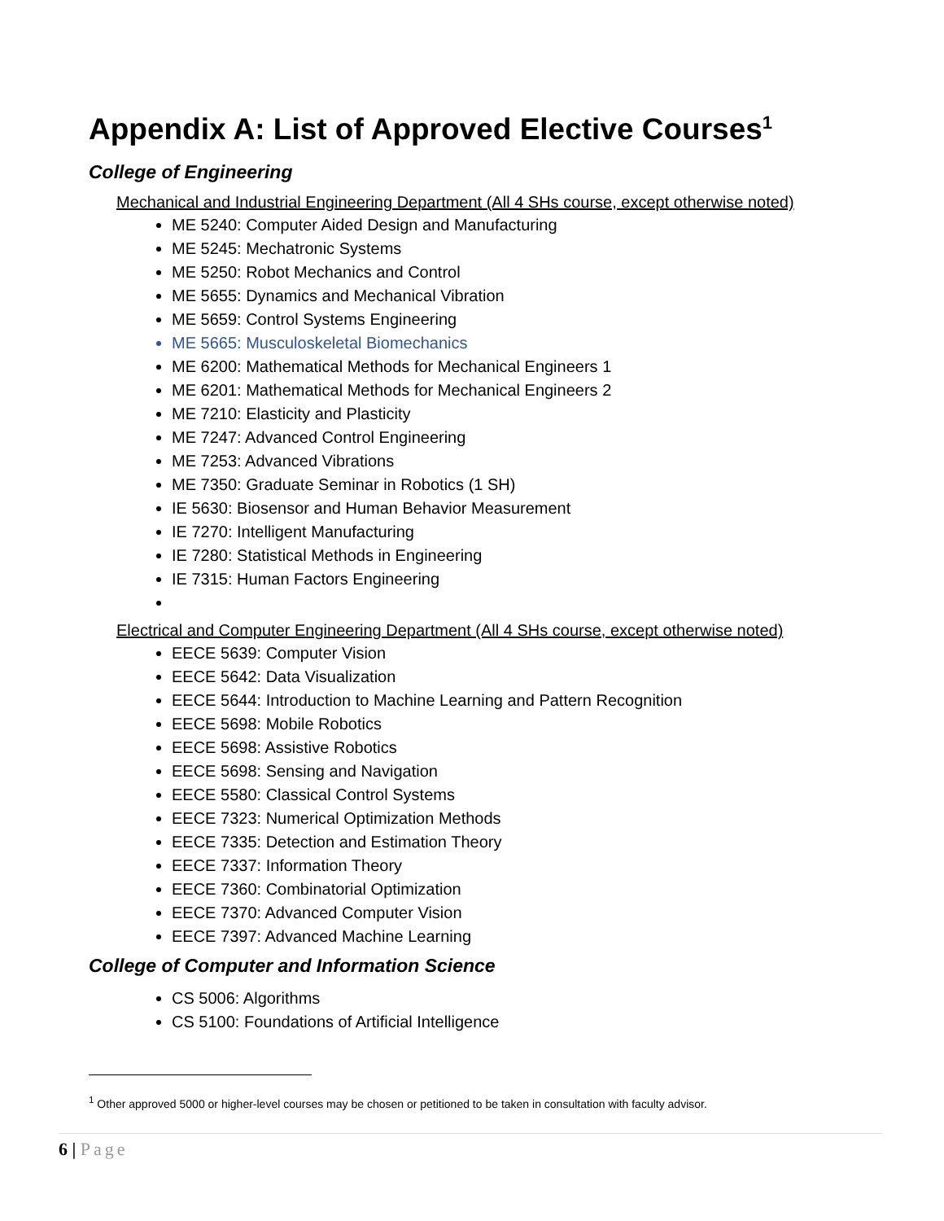Appendix A: List of Approved Elective Courses<sup>1</sup>
College of Engineering
Mechanical and Industrial Engineering Department (All 4 SHs course, except otherwise noted)
ME 5240: Computer Aided Design and Manufacturing
ME 5245: Mechatronic Systems
ME 5250: Robot Mechanics and Control
ME 5655: Dynamics and Mechanical Vibration
ME 5659: Control Systems Engineering
ME 5665: Musculoskeletal Biomechanics
ME 6200: Mathematical Methods for Mechanical Engineers 1
ME 6201: Mathematical Methods for Mechanical Engineers 2
ME 7210: Elasticity and Plasticity
ME 7247: Advanced Control Engineering
ME 7253: Advanced Vibrations
ME 7350: Graduate Seminar in Robotics (1 SH)
IE 5630: Biosensor and Human Behavior Measurement
IE 7270: Intelligent Manufacturing
IE 7280: Statistical Methods in Engineering
IE 7315: Human Factors Engineering
Electrical and Computer Engineering Department (All 4 SHs course, except otherwise noted)
EECE 5639: Computer Vision
EECE 5642: Data Visualization
EECE 5644: Introduction to Machine Learning and Pattern Recognition
EECE 5698: Mobile Robotics
EECE 5698: Assistive Robotics
EECE 5698: Sensing and Navigation
EECE 5580: Classical Control Systems
EECE 7323: Numerical Optimization Methods
EECE 7335: Detection and Estimation Theory
EECE 7337: Information Theory
EECE 7360: Combinatorial Optimization
EECE 7370: Advanced Computer Vision
EECE 7397: Advanced Machine Learning
College of Computer and Information Science
CS 5006: Algorithms
CS 5100: Foundations of Artificial Intelligence
<sup>1</sup> Other approved 5000 or higher-level courses may be chosen or petitioned to be taken in consultation with faculty advisor.
6 | Page